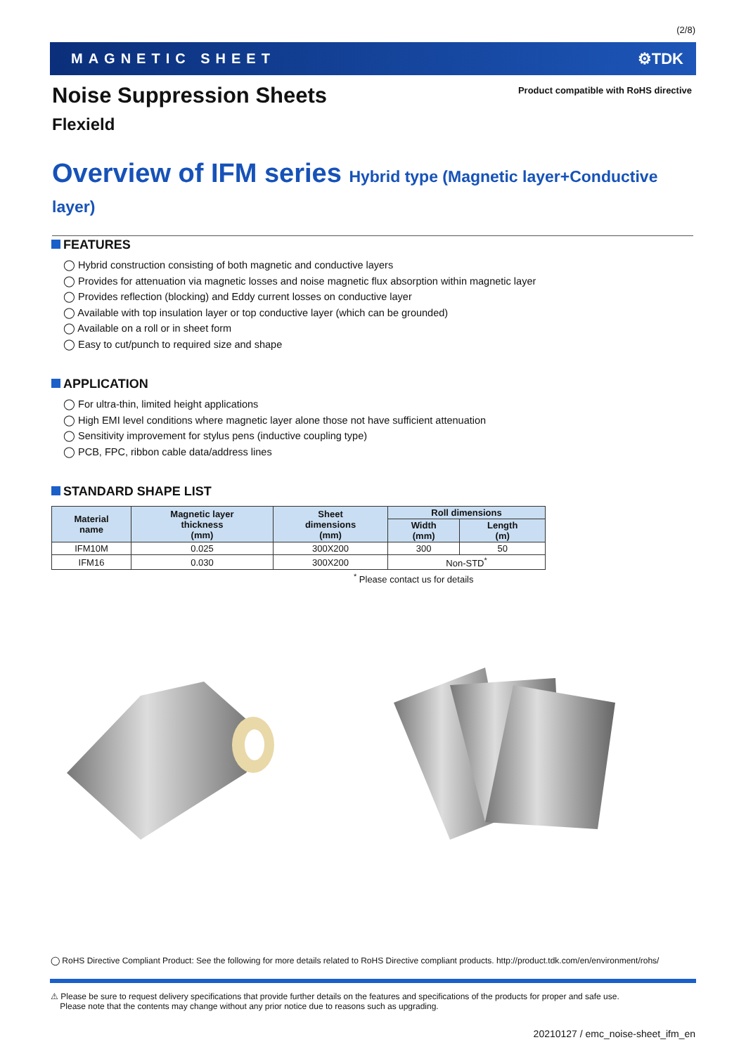(2/8)
MAGNETIC SHEET ⚙TDK
Noise Suppression Sheets
Product compatible with RoHS directive
Flexield
Overview of IFM series Hybrid type (Magnetic layer+Conductive layer)
FEATURES
◯ Hybrid construction consisting of both magnetic and conductive layers
◯ Provides for attenuation via magnetic losses and noise magnetic flux absorption within magnetic layer
◯ Provides reflection (blocking) and Eddy current losses on conductive layer
◯ Available with top insulation layer or top conductive layer (which can be grounded)
◯ Available on a roll or in sheet form
◯ Easy to cut/punch to required size and shape
APPLICATION
◯ For ultra-thin, limited height applications
◯ High EMI level conditions where magnetic layer alone those not have sufficient attenuation
◯ Sensitivity improvement for stylus pens (inductive coupling type)
◯ PCB, FPC, ribbon cable data/address lines
STANDARD SHAPE LIST
| Material name | Magnetic layer thickness (mm) | Sheet dimensions (mm) | Roll dimensions | |
| --- | --- | --- | --- | --- |
| | | | Width (mm) | Length (m) |
| IFM10M | 0.025 | 300X200 | 300 | 50 |
| IFM16 | 0.030 | 300X200 | Non-STD<sup>*</sup> | |
<sup>*</sup> Please contact us for details
◯ RoHS Directive Compliant Product: See the following for more details related to RoHS Directive compliant products. http://product.tdk.com/en/environment/rohs/
⚠ Please be sure to request delivery specifications that provide further details on the features and specifications of the products for proper and safe use.
Please note that the contents may change without any prior notice due to reasons such as upgrading.
20210127 / emc_noise-sheet_ifm_en